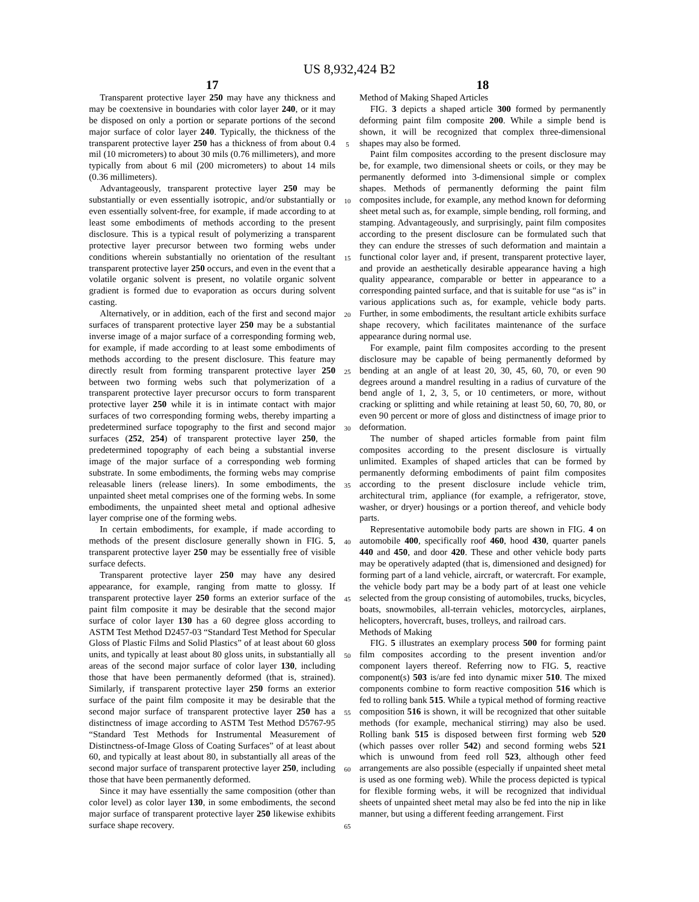US 8,932,424 B2
17
Transparent protective layer 250 may have any thickness and may be coextensive in boundaries with color layer 240, or it may be disposed on only a portion or separate portions of the second major surface of color layer 240. Typically, the thickness of the transparent protective layer 250 has a thickness of from about 0.4 mil (10 micrometers) to about 30 mils (0.76 millimeters), and more typically from about 6 mil (200 micrometers) to about 14 mils (0.36 millimeters).
Advantageously, transparent protective layer 250 may be substantially or even essentially isotropic, and/or substantially or even essentially solvent-free, for example, if made according to at least some embodiments of methods according to the present disclosure. This is a typical result of polymerizing a transparent protective layer precursor between two forming webs under conditions wherein substantially no orientation of the resultant transparent protective layer 250 occurs, and even in the event that a volatile organic solvent is present, no volatile organic solvent gradient is formed due to evaporation as occurs during solvent casting.
Alternatively, or in addition, each of the first and second major surfaces of transparent protective layer 250 may be a substantial inverse image of a major surface of a corresponding forming web, for example, if made according to at least some embodiments of methods according to the present disclosure. This feature may directly result from forming transparent protective layer 250 between two forming webs such that polymerization of a transparent protective layer precursor occurs to form transparent protective layer 250 while it is in intimate contact with major surfaces of two corresponding forming webs, thereby imparting a predetermined surface topography to the first and second major surfaces (252, 254) of transparent protective layer 250, the predetermined topography of each being a substantial inverse image of the major surface of a corresponding web forming substrate. In some embodiments, the forming webs may comprise releasable liners (release liners). In some embodiments, the unpainted sheet metal comprises one of the forming webs. In some embodiments, the unpainted sheet metal and optional adhesive layer comprise one of the forming webs.
In certain embodiments, for example, if made according to methods of the present disclosure generally shown in FIG. 5, transparent protective layer 250 may be essentially free of visible surface defects.
Transparent protective layer 250 may have any desired appearance, for example, ranging from matte to glossy. If transparent protective layer 250 forms an exterior surface of the paint film composite it may be desirable that the second major surface of color layer 130 has a 60 degree gloss according to ASTM Test Method D2457-03 “Standard Test Method for Specular Gloss of Plastic Films and Solid Plastics” of at least about 60 gloss units, and typically at least about 80 gloss units, in substantially all areas of the second major surface of color layer 130, including those that have been permanently deformed (that is, strained). Similarly, if transparent protective layer 250 forms an exterior surface of the paint film composite it may be desirable that the second major surface of transparent protective layer 250 has a distinctness of image according to ASTM Test Method D5767-95 “Standard Test Methods for Instrumental Measurement of Distinctness-of-Image Gloss of Coating Surfaces” of at least about 60, and typically at least about 80, in substantially all areas of the second major surface of transparent protective layer 250, including those that have been permanently deformed.
Since it may have essentially the same composition (other than color level) as color layer 130, in some embodiments, the second major surface of transparent protective layer 250 likewise exhibits surface shape recovery.
5
10
15
20
25
30
35
40
45
50
55
60
65
18
Method of Making Shaped Articles
FIG. 3 depicts a shaped article 300 formed by permanently deforming paint film composite 200. While a simple bend is shown, it will be recognized that complex three-dimensional shapes may also be formed.
Paint film composites according to the present disclosure may be, for example, two dimensional sheets or coils, or they may be permanently deformed into 3-dimensional simple or complex shapes. Methods of permanently deforming the paint film composites include, for example, any method known for deforming sheet metal such as, for example, simple bending, roll forming, and stamping. Advantageously, and surprisingly, paint film composites according to the present disclosure can be formulated such that they can endure the stresses of such deformation and maintain a functional color layer and, if present, transparent protective layer, and provide an aesthetically desirable appearance having a high quality appearance, comparable or better in appearance to a corresponding painted surface, and that is suitable for use “as is” in various applications such as, for example, vehicle body parts. Further, in some embodiments, the resultant article exhibits surface shape recovery, which facilitates maintenance of the surface appearance during normal use.
For example, paint film composites according to the present disclosure may be capable of being permanently deformed by bending at an angle of at least 20, 30, 45, 60, 70, or even 90 degrees around a mandrel resulting in a radius of curvature of the bend angle of 1, 2, 3, 5, or 10 centimeters, or more, without cracking or splitting and while retaining at least 50, 60, 70, 80, or even 90 percent or more of gloss and distinctness of image prior to deformation.
The number of shaped articles formable from paint film composites according to the present disclosure is virtually unlimited. Examples of shaped articles that can be formed by permanently deforming embodiments of paint film composites according to the present disclosure include vehicle trim, architectural trim, appliance (for example, a refrigerator, stove, washer, or dryer) housings or a portion thereof, and vehicle body parts.
Representative automobile body parts are shown in FIG. 4 on automobile 400, specifically roof 460, hood 430, quarter panels 440 and 450, and door 420. These and other vehicle body parts may be operatively adapted (that is, dimensioned and designed) for forming part of a land vehicle, aircraft, or watercraft. For example, the vehicle body part may be a body part of at least one vehicle selected from the group consisting of automobiles, trucks, bicycles, boats, snowmobiles, all-terrain vehicles, motorcycles, airplanes, helicopters, hovercraft, buses, trolleys, and railroad cars.
Methods of Making
FIG. 5 illustrates an exemplary process 500 for forming paint film composites according to the present invention and/or component layers thereof. Referring now to FIG. 5, reactive component(s) 503 is/are fed into dynamic mixer 510. The mixed components combine to form reactive composition 516 which is fed to rolling bank 515. While a typical method of forming reactive composition 516 is shown, it will be recognized that other suitable methods (for example, mechanical stirring) may also be used. Rolling bank 515 is disposed between first forming web 520 (which passes over roller 542) and second forming webs 521 which is unwound from feed roll 523, although other feed arrangements are also possible (especially if unpainted sheet metal is used as one forming web). While the process depicted is typical for flexible forming webs, it will be recognized that individual sheets of unpainted sheet metal may also be fed into the nip in like manner, but using a different feeding arrangement. First